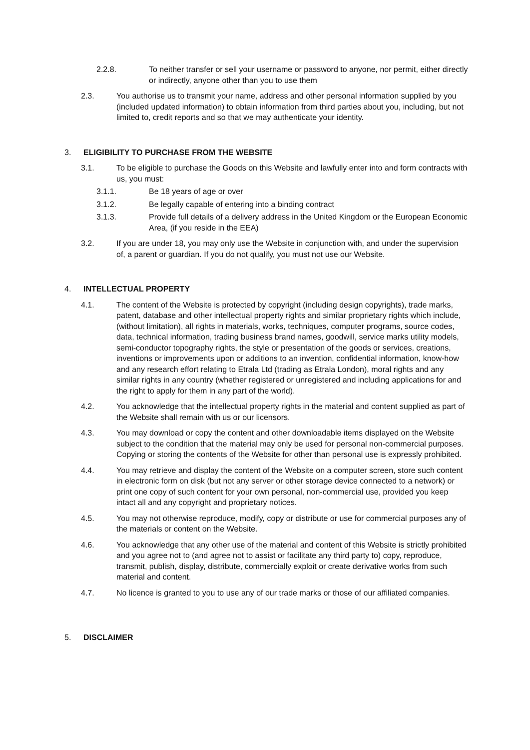2.2.8. To neither transfer or sell your username or password to anyone, nor permit, either directly or indirectly, anyone other than you to use them
2.3. You authorise us to transmit your name, address and other personal information supplied by you (included updated information) to obtain information from third parties about you, including, but not limited to, credit reports and so that we may authenticate your identity.
3. ELIGIBILITY TO PURCHASE FROM THE WEBSITE
3.1. To be eligible to purchase the Goods on this Website and lawfully enter into and form contracts with us, you must:
3.1.1. Be 18 years of age or over
3.1.2. Be legally capable of entering into a binding contract
3.1.3. Provide full details of a delivery address in the United Kingdom or the European Economic Area, (if you reside in the EEA)
3.2. If you are under 18, you may only use the Website in conjunction with, and under the supervision of, a parent or guardian. If you do not qualify, you must not use our Website.
4. INTELLECTUAL PROPERTY
4.1. The content of the Website is protected by copyright (including design copyrights), trade marks, patent, database and other intellectual property rights and similar proprietary rights which include, (without limitation), all rights in materials, works, techniques, computer programs, source codes, data, technical information, trading business brand names, goodwill, service marks utility models, semi-conductor topography rights, the style or presentation of the goods or services, creations, inventions or improvements upon or additions to an invention, confidential information, know-how and any research effort relating to Etrala Ltd (trading as Etrala London), moral rights and any similar rights in any country (whether registered or unregistered and including applications for and the right to apply for them in any part of the world).
4.2. You acknowledge that the intellectual property rights in the material and content supplied as part of the Website shall remain with us or our licensors.
4.3. You may download or copy the content and other downloadable items displayed on the Website subject to the condition that the material may only be used for personal non-commercial purposes. Copying or storing the contents of the Website for other than personal use is expressly prohibited.
4.4. You may retrieve and display the content of the Website on a computer screen, store such content in electronic form on disk (but not any server or other storage device connected to a network) or print one copy of such content for your own personal, non-commercial use, provided you keep intact all and any copyright and proprietary notices.
4.5. You may not otherwise reproduce, modify, copy or distribute or use for commercial purposes any of the materials or content on the Website.
4.6. You acknowledge that any other use of the material and content of this Website is strictly prohibited and you agree not to (and agree not to assist or facilitate any third party to) copy, reproduce, transmit, publish, display, distribute, commercially exploit or create derivative works from such material and content.
4.7. No licence is granted to you to use any of our trade marks or those of our affiliated companies.
5. DISCLAIMER